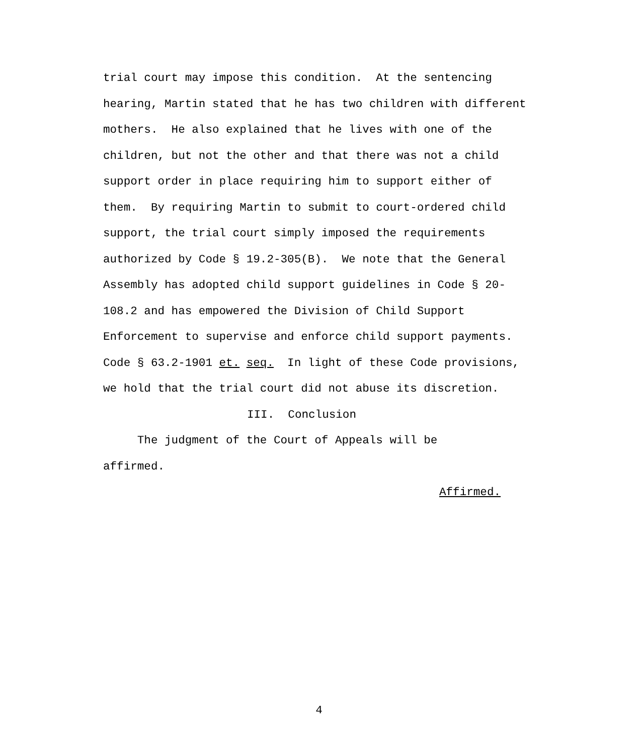trial court may impose this condition. At the sentencing
hearing, Martin stated that he has two children with different
mothers. He also explained that he lives with one of the
children, but not the other and that there was not a child
support order in place requiring him to support either of
them. By requiring Martin to submit to court-ordered child
support, the trial court simply imposed the requirements
authorized by Code § 19.2-305(B). We note that the General
Assembly has adopted child support guidelines in Code § 20-
108.2 and has empowered the Division of Child Support
Enforcement to supervise and enforce child support payments.
Code § 63.2-1901 et. seq. In light of these Code provisions,
we hold that the trial court did not abuse its discretion.
III. Conclusion
The judgment of the Court of Appeals will be
affirmed.
Affirmed.
4